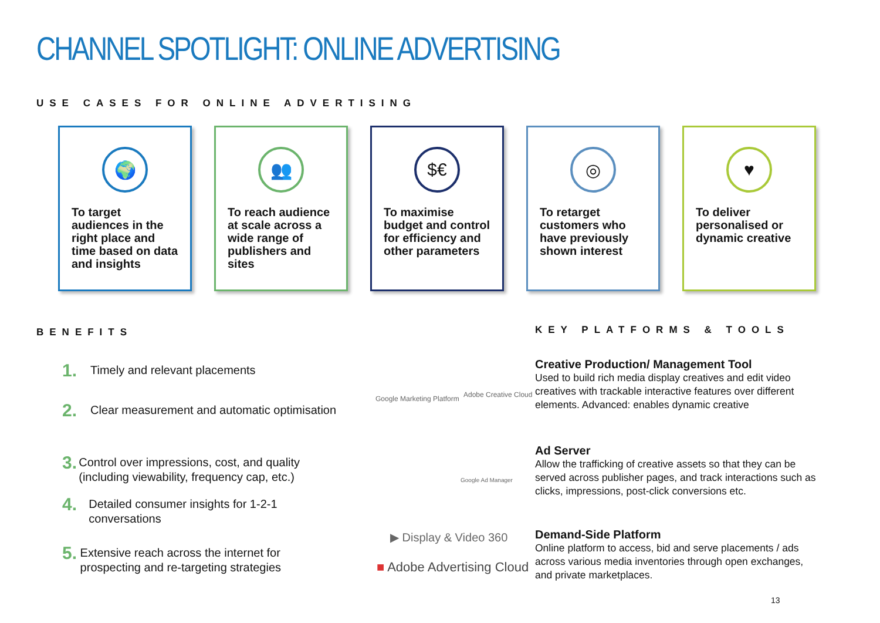CHANNEL SPOTLIGHT: ONLINE ADVERTISING
USE CASES FOR ONLINE ADVERTISING
🌍
To target audiences in the right place and time based on data and insights
👥
To reach audience at scale across a wide range of publishers and sites
$€
To maximise budget and control for efficiency and other parameters
◎
To retarget customers who have previously shown interest
♥
To deliver personalised or dynamic creative
BENEFITS KEY PLATFORMS & TOOLS
1. Timely and relevant placements
2. Clear measurement and automatic optimisation
3. Control over impressions, cost, and quality (including viewability, frequency cap, etc.)
4. Detailed consumer insights for 1-2-1 conversations
5. Extensive reach across the internet for prospecting and re-targeting strategies
Google Marketing Platform Adobe Creative Cloud
Google Ad Manager
▶ Display & Video 360
■ Adobe Advertising Cloud
Creative Production/ Management Tool
Used to build rich media display creatives and edit video creatives with trackable interactive features over different elements. Advanced: enables dynamic creative
Ad Server
Allow the trafficking of creative assets so that they can be served across publisher pages, and track interactions such as clicks, impressions, post-click conversions etc.
Demand-Side Platform
Online platform to access, bid and serve placements / ads across various media inventories through open exchanges, and private marketplaces.
13